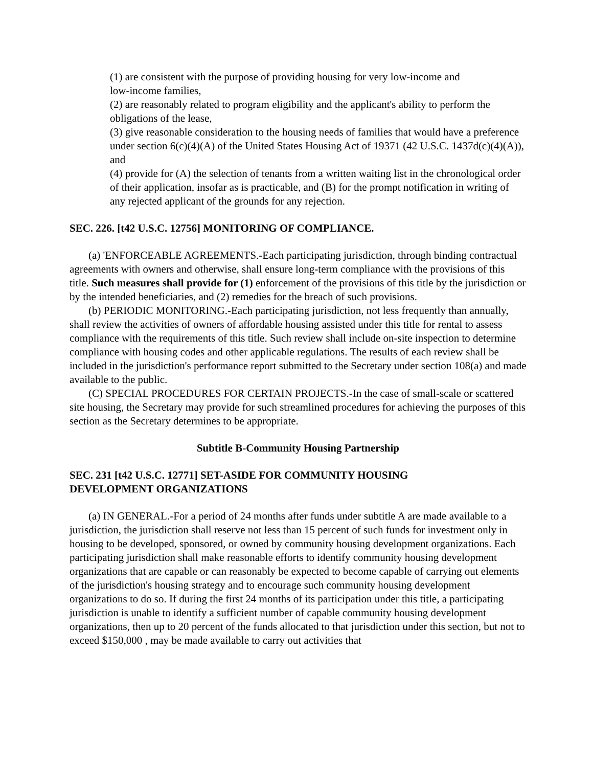(1) are consistent with the purpose of providing housing for very low-income and
low-income families,
(2) are reasonably related to program eligibility and the applicant's ability to perform the obligations of the lease,
(3) give reasonable consideration to the housing needs of families that would have a preference under section 6(c)(4)(A) of the United States Housing Act of 19371 (42 U.S.C. 1437d(c)(4)(A)), and
(4) provide for (A) the selection of tenants from a written waiting list in the chronological order of their application, insofar as is practicable, and (B) for the prompt notification in writing of any rejected applicant of the grounds for any rejection.
SEC. 226. [t42 U.S.C. 12756] MONITORING OF COMPLIANCE.
(a) 'ENFORCEABLE AGREEMENTS.-Each participating jurisdiction, through binding contractual agreements with owners and otherwise, shall ensure long-term compliance with the provisions of this title. Such measures shall provide for (1) enforcement of the provisions of this title by the jurisdiction or by the intended beneficiaries, and (2) remedies for the breach of such provisions.
(b) PERIODIC MONITORING.-Each participating jurisdiction, not less frequently than annually, shall review the activities of owners of affordable housing assisted under this title for rental to assess compliance with the requirements of this title. Such review shall include on-site inspection to determine compliance with housing codes and other applicable regulations. The results of each review shall be included in the jurisdiction's performance report submitted to the Secretary under section 108(a) and made available to the public.
(C) SPECIAL PROCEDURES FOR CERTAIN PROJECTS.-In the case of small-scale or scattered site housing, the Secretary may provide for such streamlined procedures for achieving the purposes of this section as the Secretary determines to be appropriate.
Subtitle B-Community Housing Partnership
SEC. 231 [t42 U.S.C. 12771] SET-ASIDE FOR COMMUNITY HOUSING
DEVELOPMENT ORGANIZATIONS
(a) IN GENERAL.-For a period of 24 months after funds under subtitle A are made available to a jurisdiction, the jurisdiction shall reserve not less than 15 percent of such funds for investment only in housing to be developed, sponsored, or owned by community housing development organizations. Each participating jurisdiction shall make reasonable efforts to identify community housing development organizations that are capable or can reasonably be expected to become capable of carrying out elements of the jurisdiction's housing strategy and to encourage such community housing development organizations to do so. If during the first 24 months of its participation under this title, a participating jurisdiction is unable to identify a sufficient number of capable community housing development organizations, then up to 20 percent of the funds allocated to that jurisdiction under this section, but not to exceed $150,000 , may be made available to carry out activities that